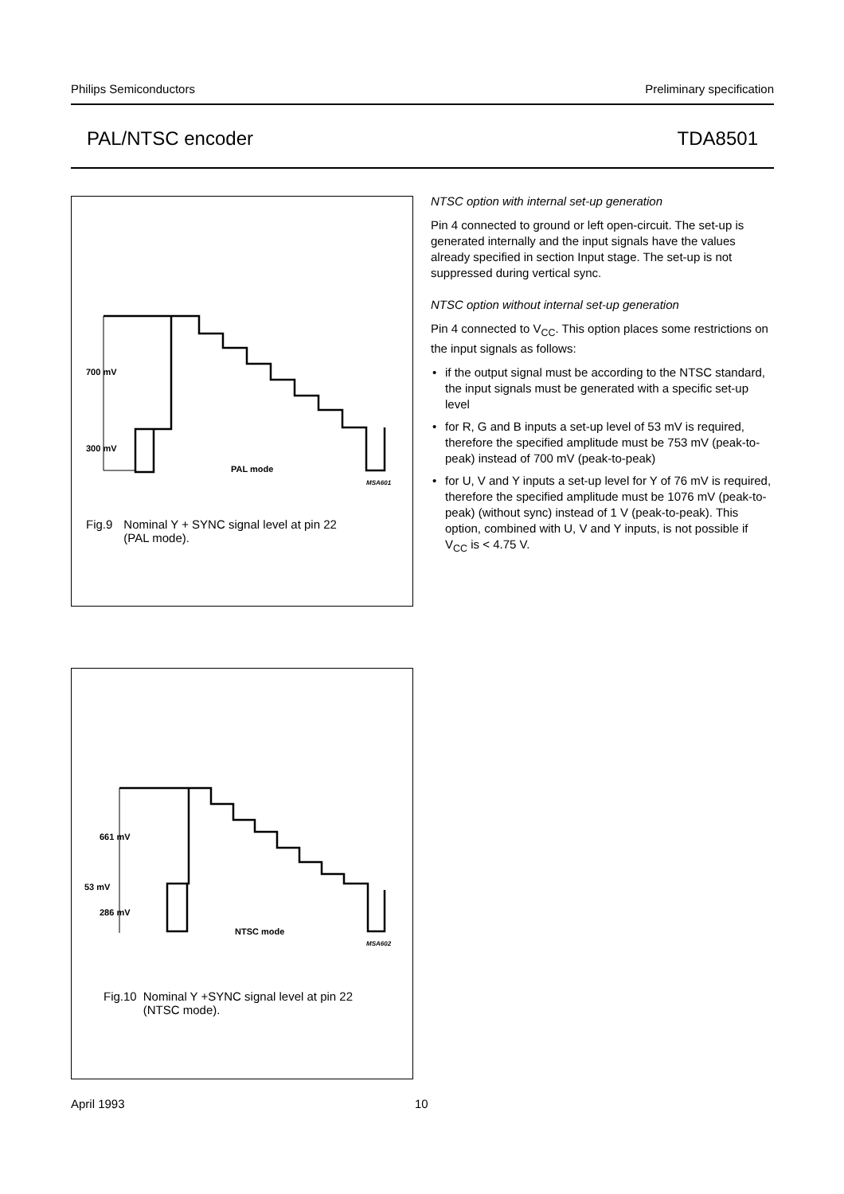Philips Semiconductors Preliminary specification
PAL/NTSC encoder TDA8501
700 mV
300 mV
PAL mode
MSA601
Fig.9 Nominal Y + SYNC signal level at pin 22
(PAL mode).
NTSC option with internal set-up generation
Pin 4 connected to ground or left open-circuit. The set-up is generated internally and the input signals have the values already specified in section Input stage. The set-up is not suppressed during vertical sync.
NTSC option without internal set-up generation
Pin 4 connected to V<sub>CC</sub>. This option places some restrictions on the input signals as follows:
• if the output signal must be according to the NTSC standard, the input signals must be generated with a specific set-up level
• for R, G and B inputs a set-up level of 53 mV is required, therefore the specified amplitude must be 753 mV (peak-to-peak) instead of 700 mV (peak-to-peak)
• for U, V and Y inputs a set-up level for Y of 76 mV is required, therefore the specified amplitude must be 1076 mV (peak-to-peak) (without sync) instead of 1 V (peak-to-peak). This option, combined with U, V and Y inputs, is not possible if V<sub>CC</sub> is < 4.75 V.
661 mV
53 mV
286 mV
NTSC mode
MSA602
Fig.10 Nominal Y +SYNC signal level at pin 22
(NTSC mode).
April 1993 10